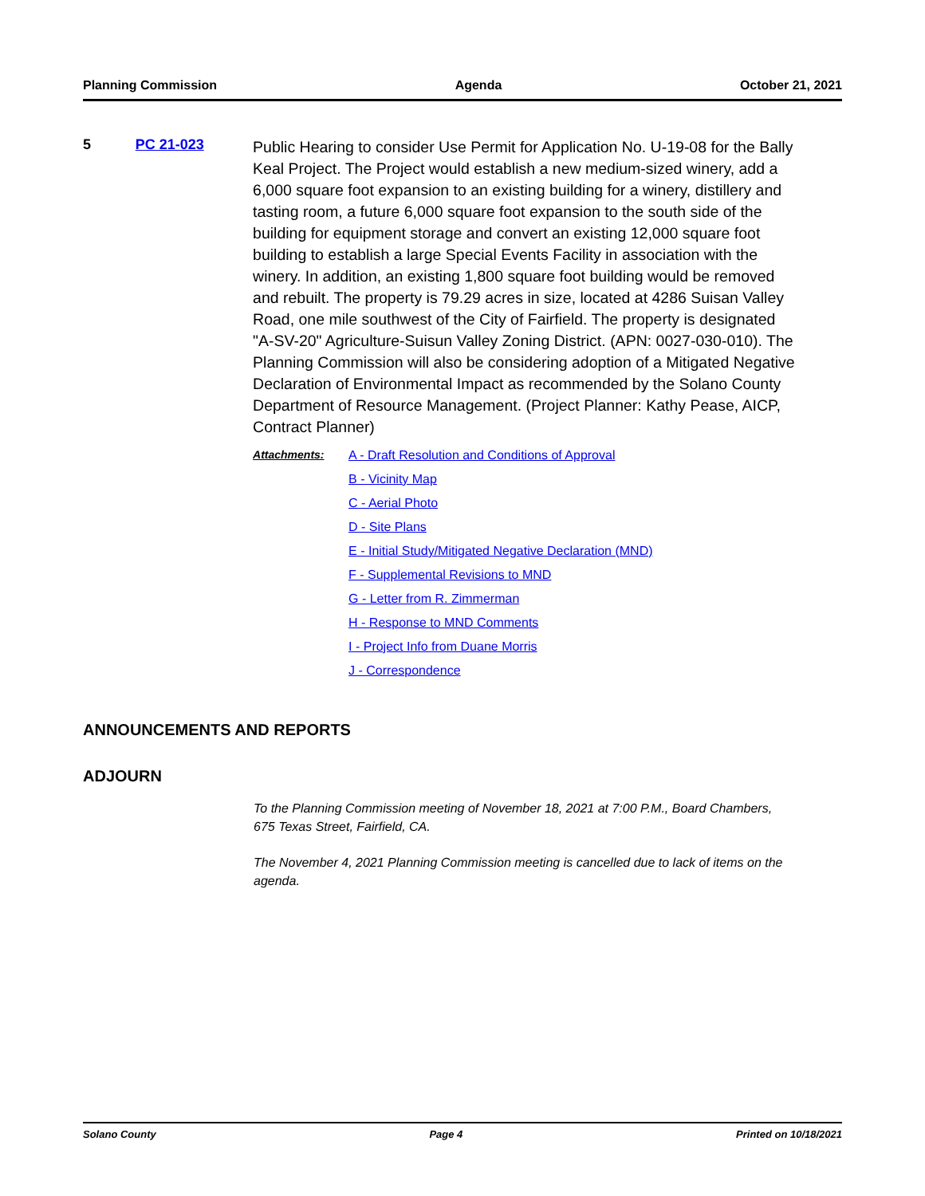Planning Commission Agenda October 21, 2021
5 PC 21-023
Public Hearing to consider Use Permit for Application No. U-19-08 for the Bally Keal Project. The Project would establish a new medium-sized winery, add a 6,000 square foot expansion to an existing building for a winery, distillery and tasting room, a future 6,000 square foot expansion to the south side of the building for equipment storage and convert an existing 12,000 square foot building to establish a large Special Events Facility in association with the winery. In addition, an existing 1,800 square foot building would be removed and rebuilt. The property is 79.29 acres in size, located at 4286 Suisan Valley Road, one mile southwest of the City of Fairfield. The property is designated "A-SV-20" Agriculture-Suisun Valley Zoning District. (APN: 0027-030-010). The Planning Commission will also be considering adoption of a Mitigated Negative Declaration of Environmental Impact as recommended by the Solano County Department of Resource Management. (Project Planner: Kathy Pease, AICP, Contract Planner)
Attachments:
A - Draft Resolution and Conditions of Approval
B - Vicinity Map
C - Aerial Photo
D - Site Plans
E - Initial Study/Mitigated Negative Declaration (MND)
F - Supplemental Revisions to MND
G - Letter from R. Zimmerman
H - Response to MND Comments
I - Project Info from Duane Morris
J - Correspondence
ANNOUNCEMENTS AND REPORTS
ADJOURN
To the Planning Commission meeting of November 18, 2021 at 7:00 P.M., Board Chambers, 675 Texas Street, Fairfield, CA.
The November 4, 2021 Planning Commission meeting is cancelled due to lack of items on the agenda.
Solano County Page 4 Printed on 10/18/2021